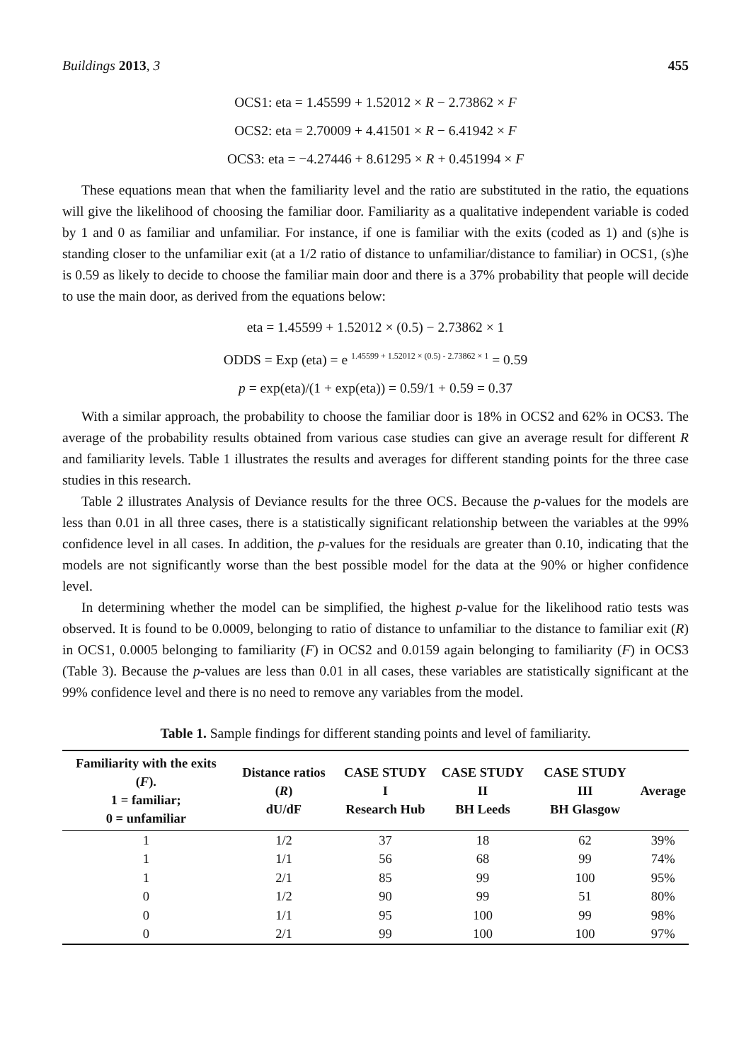Buildings 2013, 3 455
OCS1: eta = 1.45599 + 1.52012 × R − 2.73862 × F
OCS2: eta = 2.70009 + 4.41501 × R − 6.41942 × F
OCS3: eta = −4.27446 + 8.61295 × R + 0.451994 × F
These equations mean that when the familiarity level and the ratio are substituted in the ratio, the equations will give the likelihood of choosing the familiar door. Familiarity as a qualitative independent variable is coded by 1 and 0 as familiar and unfamiliar. For instance, if one is familiar with the exits (coded as 1) and (s)he is standing closer to the unfamiliar exit (at a 1/2 ratio of distance to unfamiliar/distance to familiar) in OCS1, (s)he is 0.59 as likely to decide to choose the familiar main door and there is a 37% probability that people will decide to use the main door, as derived from the equations below:
eta = 1.45599 + 1.52012 × (0.5) − 2.73862 × 1
ODDS = Exp (eta) = e <sup>1.45599 + 1.52012 × (0.5) - 2.73862 × 1</sup> = 0.59
p = exp(eta)/(1 + exp(eta)) = 0.59/1 + 0.59 = 0.37
With a similar approach, the probability to choose the familiar door is 18% in OCS2 and 62% in OCS3. The average of the probability results obtained from various case studies can give an average result for different R and familiarity levels. Table 1 illustrates the results and averages for different standing points for the three case studies in this research.
Table 2 illustrates Analysis of Deviance results for the three OCS. Because the p-values for the models are less than 0.01 in all three cases, there is a statistically significant relationship between the variables at the 99% confidence level in all cases. In addition, the p-values for the residuals are greater than 0.10, indicating that the models are not significantly worse than the best possible model for the data at the 90% or higher confidence level.
In determining whether the model can be simplified, the highest p-value for the likelihood ratio tests was observed. It is found to be 0.0009, belonging to ratio of distance to unfamiliar to the distance to familiar exit (R) in OCS1, 0.0005 belonging to familiarity (F) in OCS2 and 0.0159 again belonging to familiarity (F) in OCS3 (Table 3). Because the p-values are less than 0.01 in all cases, these variables are statistically significant at the 99% confidence level and there is no need to remove any variables from the model.
Table 1. Sample findings for different standing points and level of familiarity.
| Familiarity with the exits ( F ). 1 = familiar; 0 = unfamiliar | Distance ratios ( R ) dU/dF | CASE STUDY I Research Hub | CASE STUDY II BH Leeds | CASE STUDY III BH Glasgow | Average |
| --- | --- | --- | --- | --- | --- |
| 1 | 1/2 | 37 | 18 | 62 | 39% |
| 1 | 1/1 | 56 | 68 | 99 | 74% |
| 1 | 2/1 | 85 | 99 | 100 | 95% |
| 0 | 1/2 | 90 | 99 | 51 | 80% |
| 0 | 1/1 | 95 | 100 | 99 | 98% |
| 0 | 2/1 | 99 | 100 | 100 | 97% |